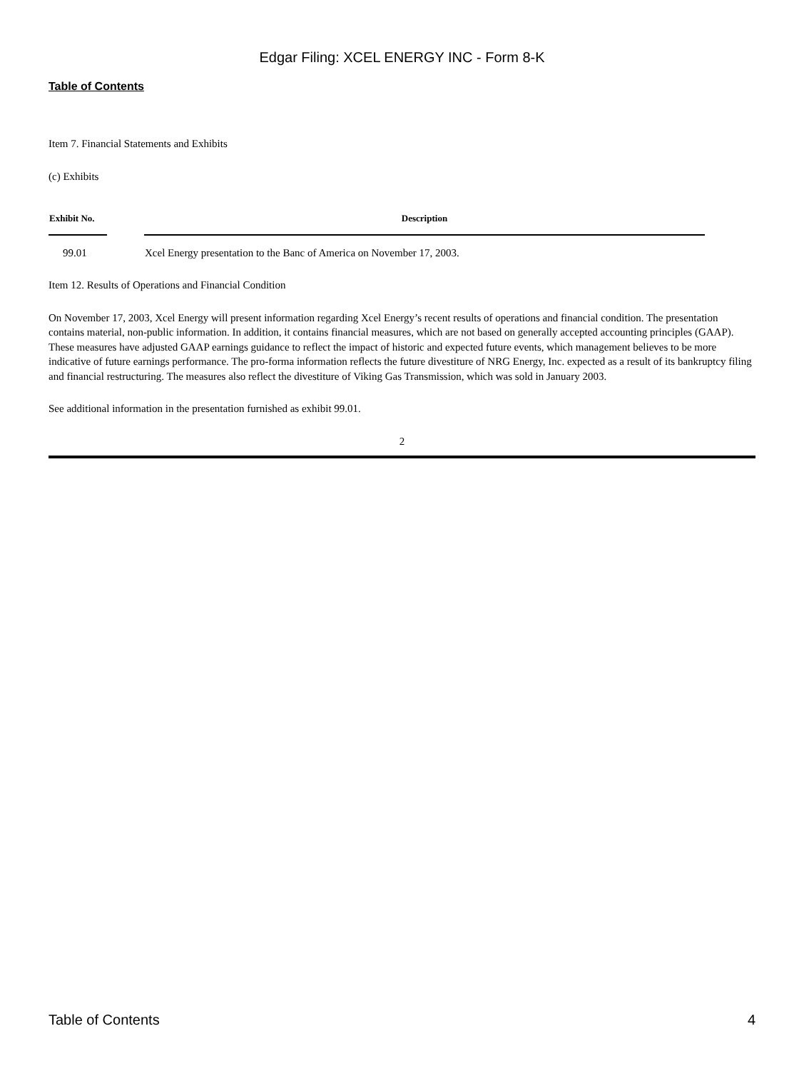Edgar Filing: XCEL ENERGY INC - Form 8-K
Table of Contents
Item 7. Financial Statements and Exhibits
(c) Exhibits
| Exhibit No. | | Description |
| --- | --- | --- |
| 99.01 | | Xcel Energy presentation to the Banc of America on November 17, 2003. |
Item 12. Results of Operations and Financial Condition
On November 17, 2003, Xcel Energy will present information regarding Xcel Energy’s recent results of operations and financial condition. The presentation contains material, non-public information. In addition, it contains financial measures, which are not based on generally accepted accounting principles (GAAP). These measures have adjusted GAAP earnings guidance to reflect the impact of historic and expected future events, which management believes to be more indicative of future earnings performance. The pro-forma information reflects the future divestiture of NRG Energy, Inc. expected as a result of its bankruptcy filing and financial restructuring. The measures also reflect the divestiture of Viking Gas Transmission, which was sold in January 2003.
See additional information in the presentation furnished as exhibit 99.01.
2
Table of Contents 4